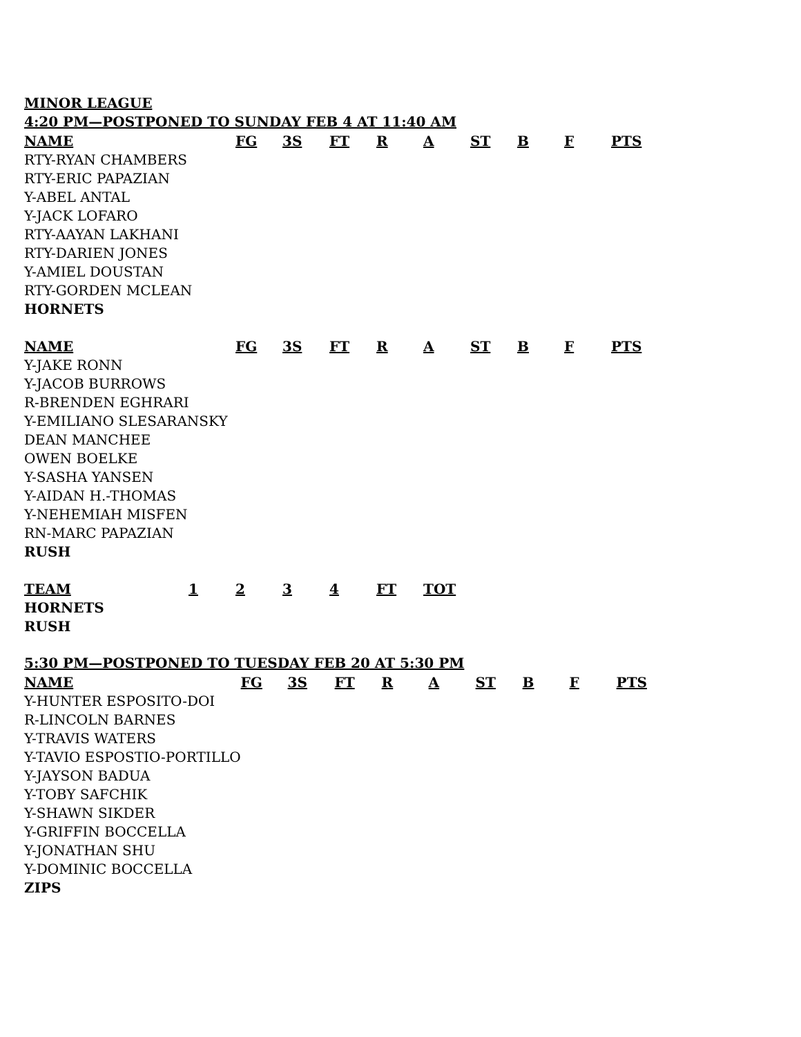MINOR LEAGUE
4:20 PM—POSTPONED TO SUNDAY FEB 4 AT 11:40 AM
| NAME | FG | 3S | FT | R | A | ST | B | F | PTS |
| --- | --- | --- | --- | --- | --- | --- | --- | --- | --- |
| RTY-RYAN CHAMBERS | | | | | | | | | |
| RTY-ERIC PAPAZIAN | | | | | | | | | |
| Y-ABEL ANTAL | | | | | | | | | |
| Y-JACK LOFARO | | | | | | | | | |
| RTY-AAYAN LAKHANI | | | | | | | | | |
| RTY-DARIEN JONES | | | | | | | | | |
| Y-AMIEL DOUSTAN | | | | | | | | | |
| RTY-GORDEN MCLEAN | | | | | | | | | |
| HORNETS | | | | | | | | | |
| NAME | FG | 3S | FT | R | A | ST | B | F | PTS |
| --- | --- | --- | --- | --- | --- | --- | --- | --- | --- |
| Y-JAKE RONN | | | | | | | | | |
| Y-JACOB BURROWS | | | | | | | | | |
| R-BRENDEN EGHRARI | | | | | | | | | |
| Y-EMILIANO SLESARANSKY | | | | | | | | | |
| DEAN MANCHEE | | | | | | | | | |
| OWEN BOELKE | | | | | | | | | |
| Y-SASHA YANSEN | | | | | | | | | |
| Y-AIDAN H.-THOMAS | | | | | | | | | |
| Y-NEHEMIAH MISFEN | | | | | | | | | |
| RN-MARC PAPAZIAN | | | | | | | | | |
| RUSH | | | | | | | | | |
| TEAM | 1 | 2 | 3 | 4 | FT | TOT |
| --- | --- | --- | --- | --- | --- | --- |
| HORNETS | | | | | | |
| RUSH | | | | | | |
5:30 PM—POSTPONED TO TUESDAY FEB 20 AT 5:30 PM
| NAME | FG | 3S | FT | R | A | ST | B | F | PTS |
| --- | --- | --- | --- | --- | --- | --- | --- | --- | --- |
| Y-HUNTER ESPOSITO-DOI | | | | | | | | | |
| R-LINCOLN BARNES | | | | | | | | | |
| Y-TRAVIS WATERS | | | | | | | | | |
| Y-TAVIO ESPOSTIO-PORTILLO | | | | | | | | | |
| Y-JAYSON BADUA | | | | | | | | | |
| Y-TOBY SAFCHIK | | | | | | | | | |
| Y-SHAWN SIKDER | | | | | | | | | |
| Y-GRIFFIN BOCCELLA | | | | | | | | | |
| Y-JONATHAN SHU | | | | | | | | | |
| Y-DOMINIC BOCCELLA | | | | | | | | | |
| ZIPS | | | | | | | | | |